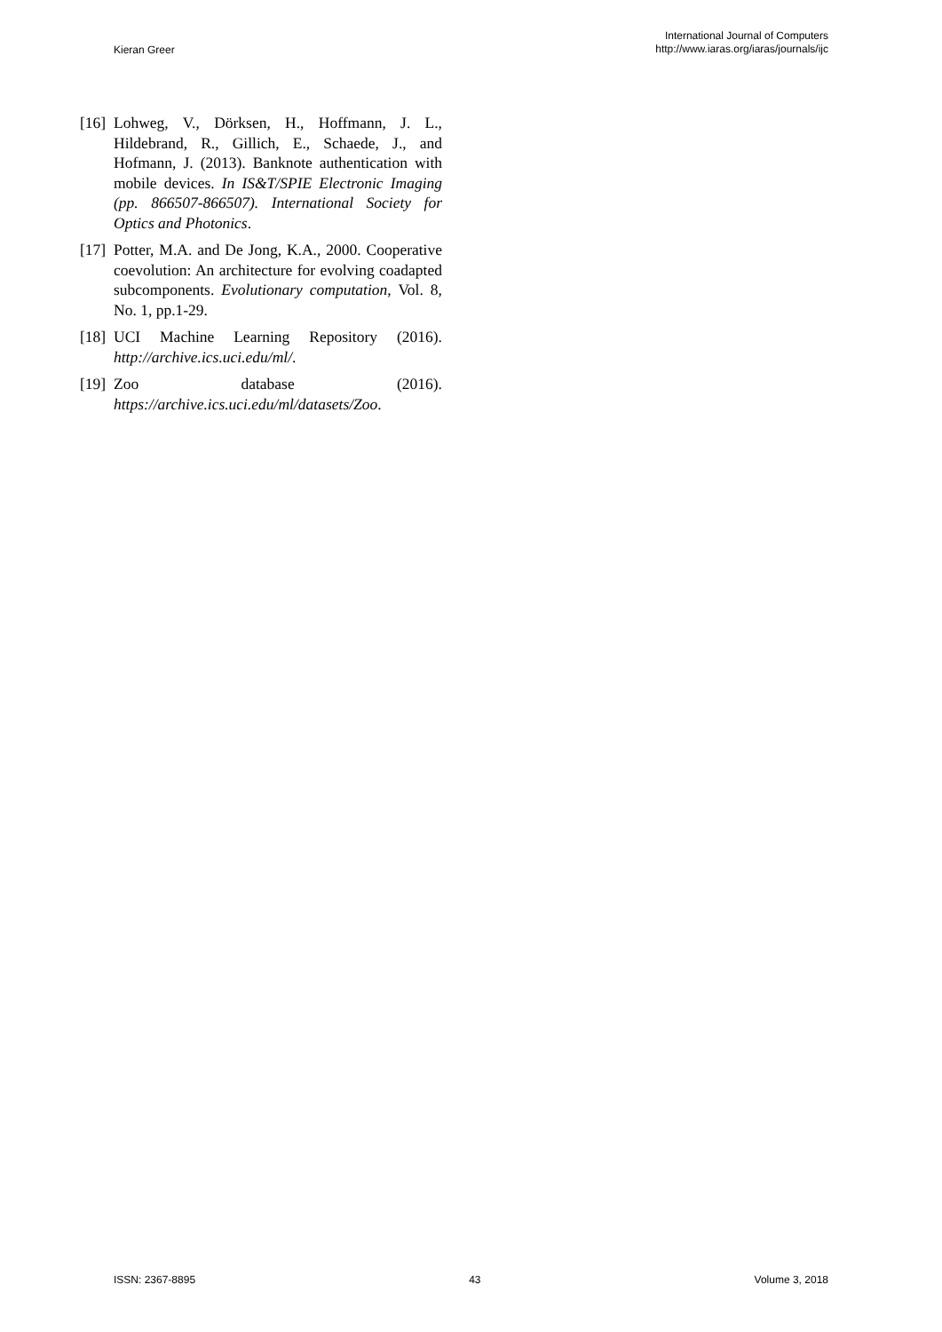Kieran Greer
International Journal of Computers
http://www.iaras.org/iaras/journals/ijc
[16]
Lohweg, V., Dörksen, H., Hoffmann, J. L., Hildebrand, R., Gillich, E., Schaede, J., and Hofmann, J. (2013). Banknote authentication with mobile devices. In IS&T/SPIE Electronic Imaging (pp. 866507-866507). International Society for Optics and Photonics.
[17]
Potter, M.A. and De Jong, K.A., 2000. Cooperative coevolution: An architecture for evolving coadapted subcomponents. Evolutionary computation, Vol. 8, No. 1, pp.1-29.
[18]
UCI Machine Learning Repository (2016). http://archive.ics.uci.edu/ml/.
[19]
Zoo database (2016). https://archive.ics.uci.edu/ml/datasets/Zoo.
ISSN: 2367-8895 43 Volume 3, 2018